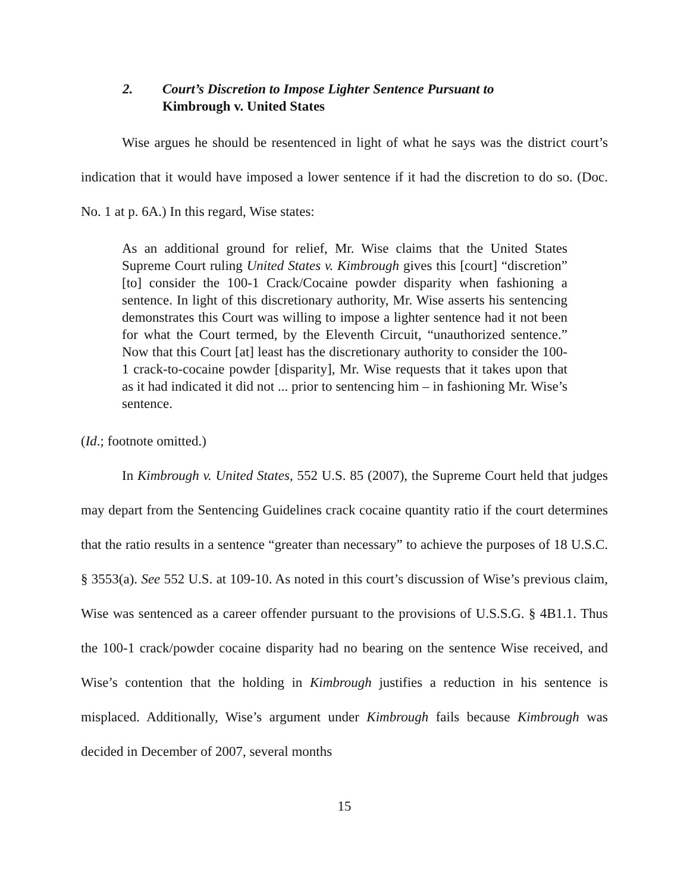2. Court’s Discretion to Impose Lighter Sentence Pursuant to
Kimbrough v. United States
Wise argues he should be resentenced in light of what he says was the district court’s indication that it would have imposed a lower sentence if it had the discretion to do so. (Doc. No. 1 at p. 6A.) In this regard, Wise states:
As an additional ground for relief, Mr. Wise claims that the United States Supreme Court ruling United States v. Kimbrough gives this [court] “discretion” [to] consider the 100-1 Crack/Cocaine powder disparity when fashioning a sentence. In light of this discretionary authority, Mr. Wise asserts his sentencing demonstrates this Court was willing to impose a lighter sentence had it not been for what the Court termed, by the Eleventh Circuit, “unauthorized sentence.” Now that this Court [at] least has the discretionary authority to consider the 100-1 crack-to-cocaine powder [disparity], Mr. Wise requests that it takes upon that as it had indicated it did not ... prior to sentencing him – in fashioning Mr. Wise’s sentence.
(Id.; footnote omitted.)
In Kimbrough v. United States, 552 U.S. 85 (2007), the Supreme Court held that judges may depart from the Sentencing Guidelines crack cocaine quantity ratio if the court determines that the ratio results in a sentence “greater than necessary” to achieve the purposes of 18 U.S.C. § 3553(a). See 552 U.S. at 109-10. As noted in this court’s discussion of Wise’s previous claim, Wise was sentenced as a career offender pursuant to the provisions of U.S.S.G. § 4B1.1. Thus the 100-1 crack/powder cocaine disparity had no bearing on the sentence Wise received, and Wise’s contention that the holding in Kimbrough justifies a reduction in his sentence is misplaced. Additionally, Wise’s argument under Kimbrough fails because Kimbrough was decided in December of 2007, several months
15